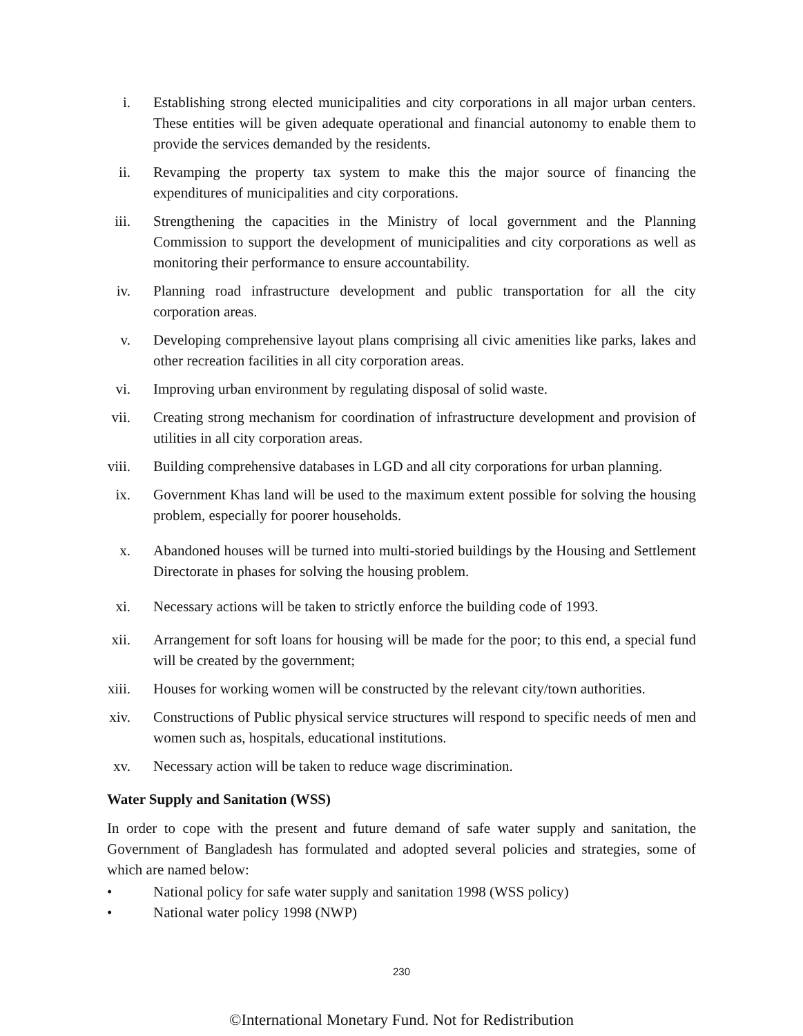i. Establishing strong elected municipalities and city corporations in all major urban centers. These entities will be given adequate operational and financial autonomy to enable them to provide the services demanded by the residents.
ii. Revamping the property tax system to make this the major source of financing the expenditures of municipalities and city corporations.
iii. Strengthening the capacities in the Ministry of local government and the Planning Commission to support the development of municipalities and city corporations as well as monitoring their performance to ensure accountability.
iv. Planning road infrastructure development and public transportation for all the city corporation areas.
v. Developing comprehensive layout plans comprising all civic amenities like parks, lakes and other recreation facilities in all city corporation areas.
vi. Improving urban environment by regulating disposal of solid waste.
vii. Creating strong mechanism for coordination of infrastructure development and provision of utilities in all city corporation areas.
viii. Building comprehensive databases in LGD and all city corporations for urban planning.
ix. Government Khas land will be used to the maximum extent possible for solving the housing problem, especially for poorer households.
x. Abandoned houses will be turned into multi-storied buildings by the Housing and Settlement Directorate in phases for solving the housing problem.
xi. Necessary actions will be taken to strictly enforce the building code of 1993.
xii. Arrangement for soft loans for housing will be made for the poor; to this end, a special fund will be created by the government;
xiii. Houses for working women will be constructed by the relevant city/town authorities.
xiv. Constructions of Public physical service structures will respond to specific needs of men and women such as, hospitals, educational institutions.
xv. Necessary action will be taken to reduce wage discrimination.
Water Supply and Sanitation (WSS)
In order to cope with the present and future demand of safe water supply and sanitation, the Government of Bangladesh has formulated and adopted several policies and strategies, some of which are named below:
• National policy for safe water supply and sanitation 1998 (WSS policy)
• National water policy 1998 (NWP)
230
©International Monetary Fund. Not for Redistribution